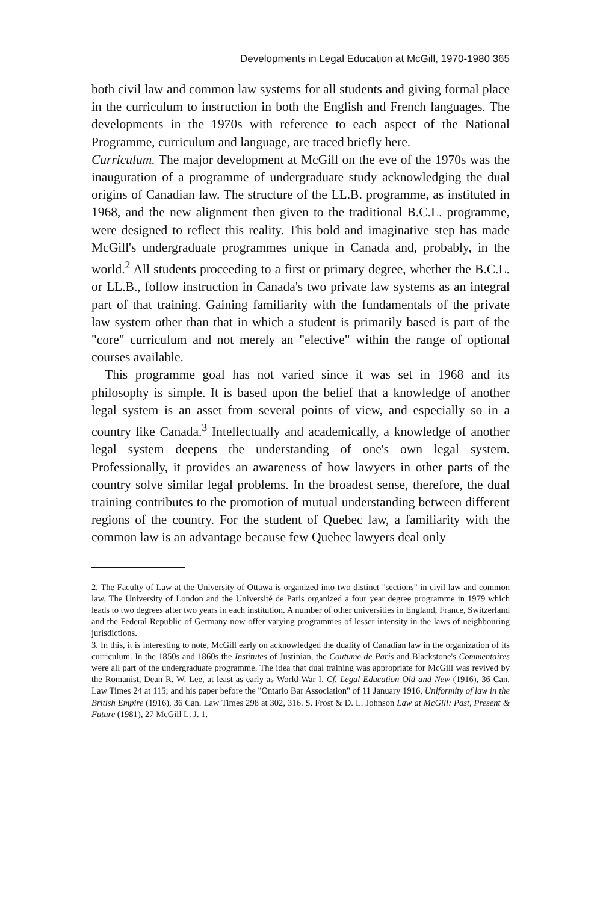Developments in Legal Education at McGill, 1970-1980 365
both civil law and common law systems for all students and giving formal place in the curriculum to instruction in both the English and French languages. The developments in the 1970s with reference to each aspect of the National Programme, curriculum and language, are traced briefly here.
Curriculum. The major development at McGill on the eve of the 1970s was the inauguration of a programme of undergraduate study acknowledging the dual origins of Canadian law. The structure of the LL.B. programme, as instituted in 1968, and the new alignment then given to the traditional B.C.L. programme, were designed to reflect this reality. This bold and imaginative step has made McGill's undergraduate programmes unique in Canada and, probably, in the world.<sup>2</sup> All students proceeding to a first or primary degree, whether the B.C.L. or LL.B., follow instruction in Canada's two private law systems as an integral part of that training. Gaining familiarity with the fundamentals of the private law system other than that in which a student is primarily based is part of the "core" curriculum and not merely an "elective" within the range of optional courses available.
This programme goal has not varied since it was set in 1968 and its philosophy is simple. It is based upon the belief that a knowledge of another legal system is an asset from several points of view, and especially so in a country like Canada.<sup>3</sup> Intellectually and academically, a knowledge of another legal system deepens the understanding of one's own legal system. Professionally, it provides an awareness of how lawyers in other parts of the country solve similar legal problems. In the broadest sense, therefore, the dual training contributes to the promotion of mutual understanding between different regions of the country. For the student of Quebec law, a familiarity with the common law is an advantage because few Quebec lawyers deal only
2. The Faculty of Law at the University of Ottawa is organized into two distinct "sections" in civil law and common law. The University of London and the Université de Paris organized a four year degree programme in 1979 which leads to two degrees after two years in each institution. A number of other universities in England, France, Switzerland and the Federal Republic of Germany now offer varying programmes of lesser intensity in the laws of neighbouring jurisdictions.
3. In this, it is interesting to note, McGill early on acknowledged the duality of Canadian law in the organization of its curriculum. In the 1850s and 1860s the Institutes of Justinian, the Coutume de Paris and Blackstone's Commentaires were all part of the undergraduate programme. The idea that dual training was appropriate for McGill was revived by the Romanist, Dean R. W. Lee, at least as early as World War I. Cf. Legal Education Old and New (1916), 36 Can. Law Times 24 at 115; and his paper before the "Ontario Bar Association" of 11 January 1916, Uniformity of law in the British Empire (1916), 36 Can. Law Times 298 at 302, 316. S. Frost & D. L. Johnson Law at McGill: Past, Present & Future (1981), 27 McGill L. J. 1.